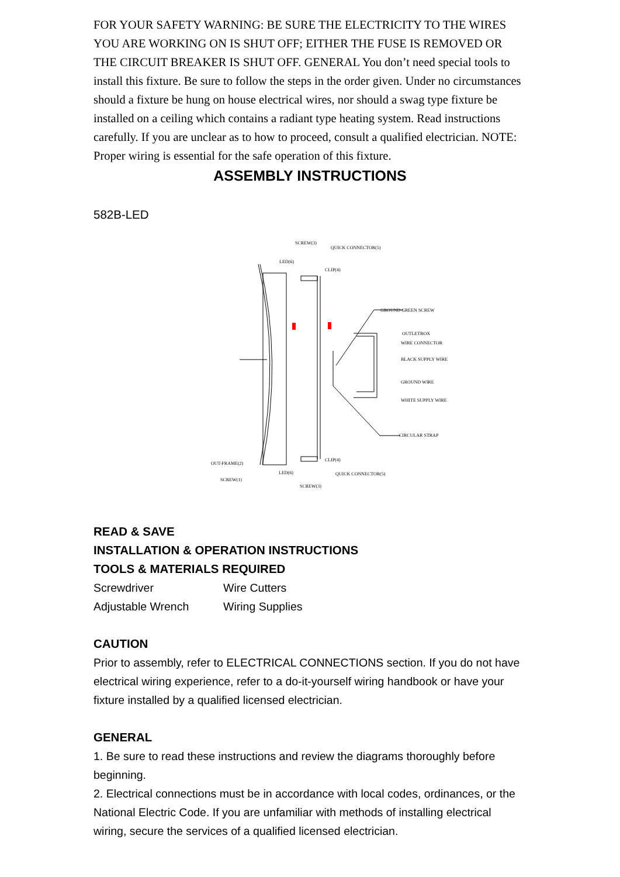FOR YOUR SAFETY WARNING: BE SURE THE ELECTRICITY TO THE WIRES YOU ARE WORKING ON IS SHUT OFF; EITHER THE FUSE IS REMOVED OR THE CIRCUIT BREAKER IS SHUT OFF. GENERAL You don’t need special tools to install this fixture. Be sure to follow the steps in the order given. Under no circumstances should a fixture be hung on house electrical wires, nor should a swag type fixture be installed on a ceiling which contains a radiant type heating system. Read instructions carefully. If you are unclear as to how to proceed, consult a qualified electrician. NOTE: Proper wiring is essential for the safe operation of this fixture.
ASSEMBLY INSTRUCTIONS
582B-LED
SCREW(3)
QUICK CONNECTOR(5)
LED(6)
CLIP(4)
GROUND GREEN SCREW
OUTLETBOX
WIRE CONNECTOR
BLACK SUPPLY WIRE
GROUND WIRE
WHITE SUPPLY WIRE
CIRCULAR STRAP
OUT-FRAME(2)
CLIP(4)
LED(6)
QUICK CONNECTOR(5)
SCREW(1)
SCREW(3)
READ & SAVE
INSTALLATION & OPERATION INSTRUCTIONS
TOOLS & MATERIALS REQUIRED
Screwdriver Wire Cutters
Adjustable Wrench Wiring Supplies
CAUTION
Prior to assembly, refer to ELECTRICAL CONNECTIONS section. If you do not have electrical wiring experience, refer to a do-it-yourself wiring handbook or have your fixture installed by a qualified licensed electrician.
GENERAL
1. Be sure to read these instructions and review the diagrams thoroughly before beginning.
2. Electrical connections must be in accordance with local codes, ordinances, or the National Electric Code. If you are unfamiliar with methods of installing electrical wiring, secure the services of a qualified licensed electrician.